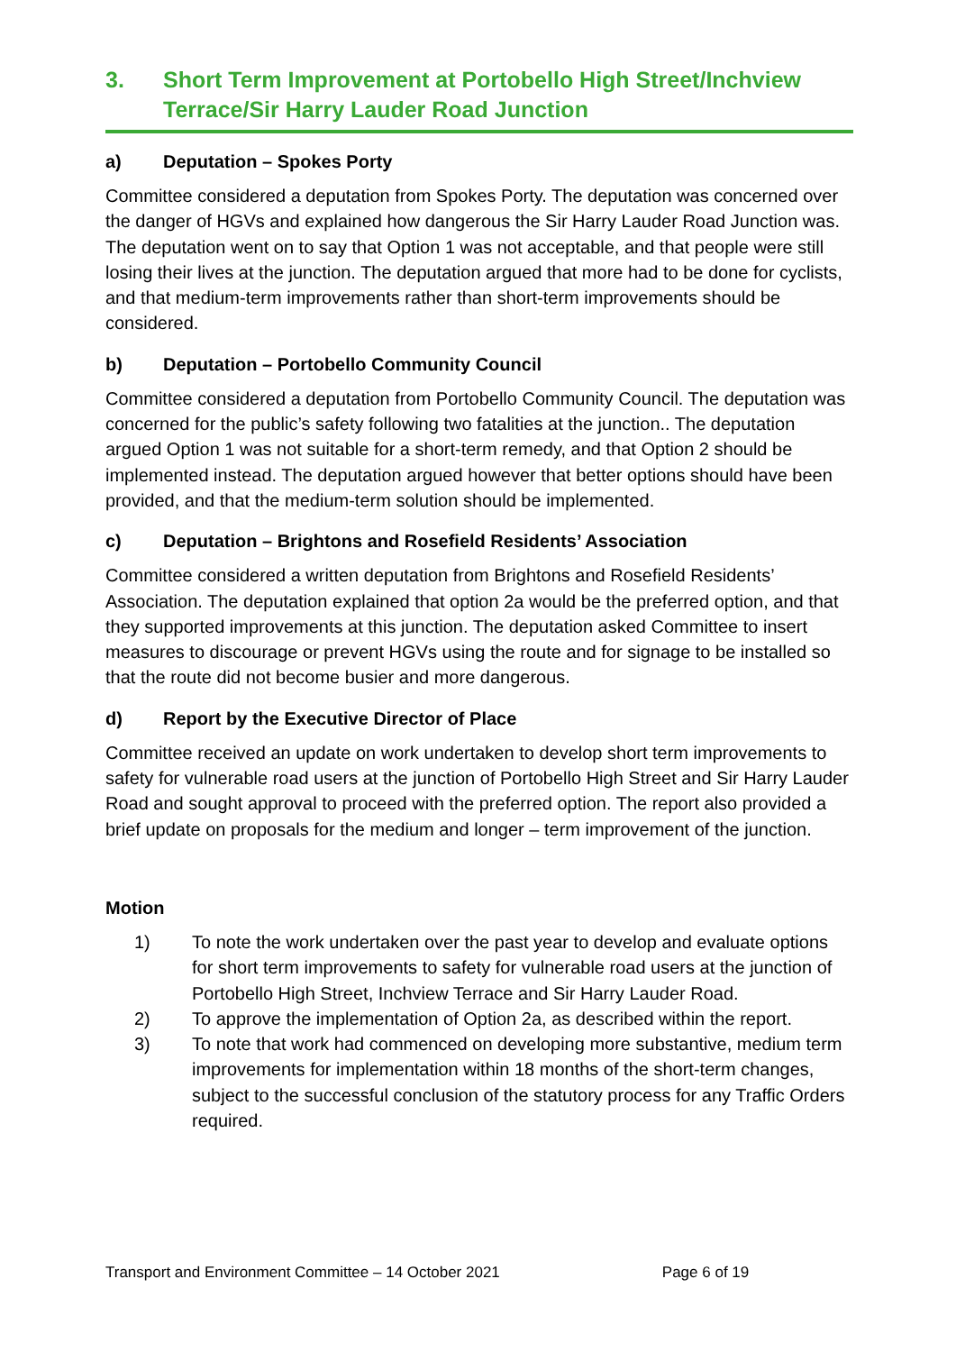3. Short Term Improvement at Portobello High Street/Inchview Terrace/Sir Harry Lauder Road Junction
a) Deputation – Spokes Porty
Committee considered a deputation from Spokes Porty. The deputation was concerned over the danger of HGVs and explained how dangerous the Sir Harry Lauder Road Junction was. The deputation went on to say that Option 1 was not acceptable, and that people were still losing their lives at the junction. The deputation argued that more had to be done for cyclists, and that medium-term improvements rather than short-term improvements should be considered.
b) Deputation – Portobello Community Council
Committee considered a deputation from Portobello Community Council. The deputation was concerned for the public’s safety following two fatalities at the junction.. The deputation argued Option 1 was not suitable for a short-term remedy, and that Option 2 should be implemented instead. The deputation argued however that better options should have been provided, and that the medium-term solution should be implemented.
c) Deputation – Brightons and Rosefield Residents’ Association
Committee considered a written deputation from Brightons and Rosefield Residents’ Association. The deputation explained that option 2a would be the preferred option, and that they supported improvements at this junction. The deputation asked Committee to insert measures to discourage or prevent HGVs using the route and for signage to be installed so that the route did not become busier and more dangerous.
d) Report by the Executive Director of Place
Committee received an update on work undertaken to develop short term improvements to safety for vulnerable road users at the junction of Portobello High Street and Sir Harry Lauder Road and sought approval to proceed with the preferred option. The report also provided a brief update on proposals for the medium and longer – term improvement of the junction.
Motion
1) To note the work undertaken over the past year to develop and evaluate options for short term improvements to safety for vulnerable road users at the junction of Portobello High Street, Inchview Terrace and Sir Harry Lauder Road.
2) To approve the implementation of Option 2a, as described within the report.
3) To note that work had commenced on developing more substantive, medium term improvements for implementation within 18 months of the short-term changes, subject to the successful conclusion of the statutory process for any Traffic Orders required.
Transport and Environment Committee – 14 October 2021 Page 6 of 19